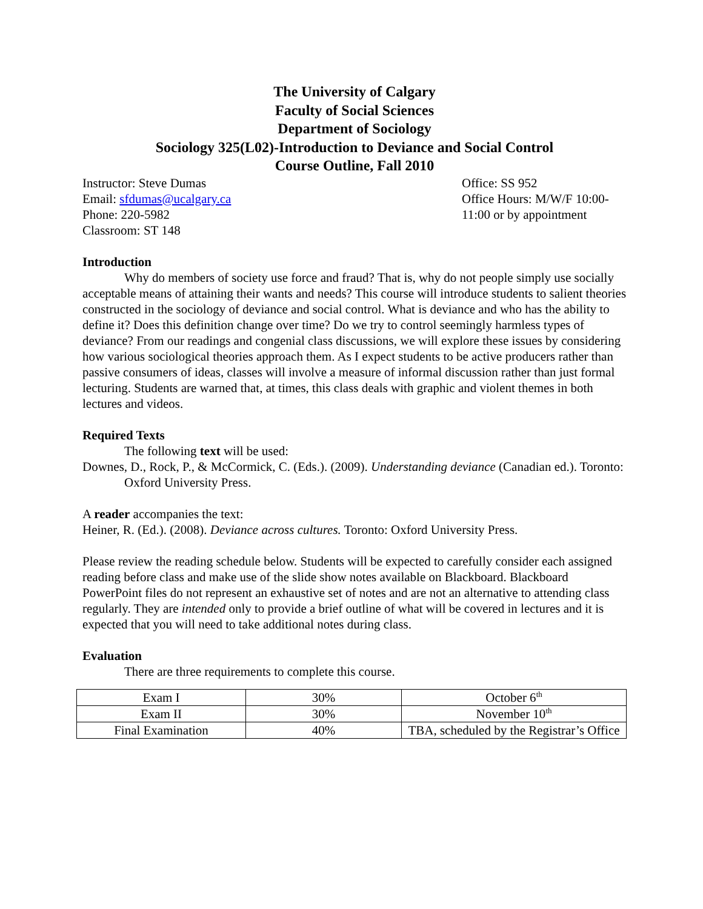The University of Calgary
Faculty of Social Sciences
Department of Sociology
Sociology 325(L02)-Introduction to Deviance and Social Control
Course Outline, Fall 2010
Instructor: Steve Dumas
Email: sfdumas@ucalgary.ca
Phone: 220-5982
Classroom: ST 148
Office: SS 952
Office Hours: M/W/F 10:00-11:00 or by appointment
Introduction
Why do members of society use force and fraud? That is, why do not people simply use socially acceptable means of attaining their wants and needs? This course will introduce students to salient theories constructed in the sociology of deviance and social control. What is deviance and who has the ability to define it? Does this definition change over time? Do we try to control seemingly harmless types of deviance? From our readings and congenial class discussions, we will explore these issues by considering how various sociological theories approach them. As I expect students to be active producers rather than passive consumers of ideas, classes will involve a measure of informal discussion rather than just formal lecturing. Students are warned that, at times, this class deals with graphic and violent themes in both lectures and videos.
Required Texts
The following text will be used:
Downes, D., Rock, P., & McCormick, C. (Eds.). (2009). Understanding deviance (Canadian ed.). Toronto: Oxford University Press.
A reader accompanies the text:
Heiner, R. (Ed.). (2008). Deviance across cultures. Toronto: Oxford University Press.
Please review the reading schedule below. Students will be expected to carefully consider each assigned reading before class and make use of the slide show notes available on Blackboard. Blackboard PowerPoint files do not represent an exhaustive set of notes and are not an alternative to attending class regularly. They are intended only to provide a brief outline of what will be covered in lectures and it is expected that you will need to take additional notes during class.
Evaluation
There are three requirements to complete this course.
| Exam I | 30% | October 6<sup>th</sup> |
| Exam II | 30% | November 10<sup>th</sup> |
| Final Examination | 40% | TBA, scheduled by the Registrar’s Office |